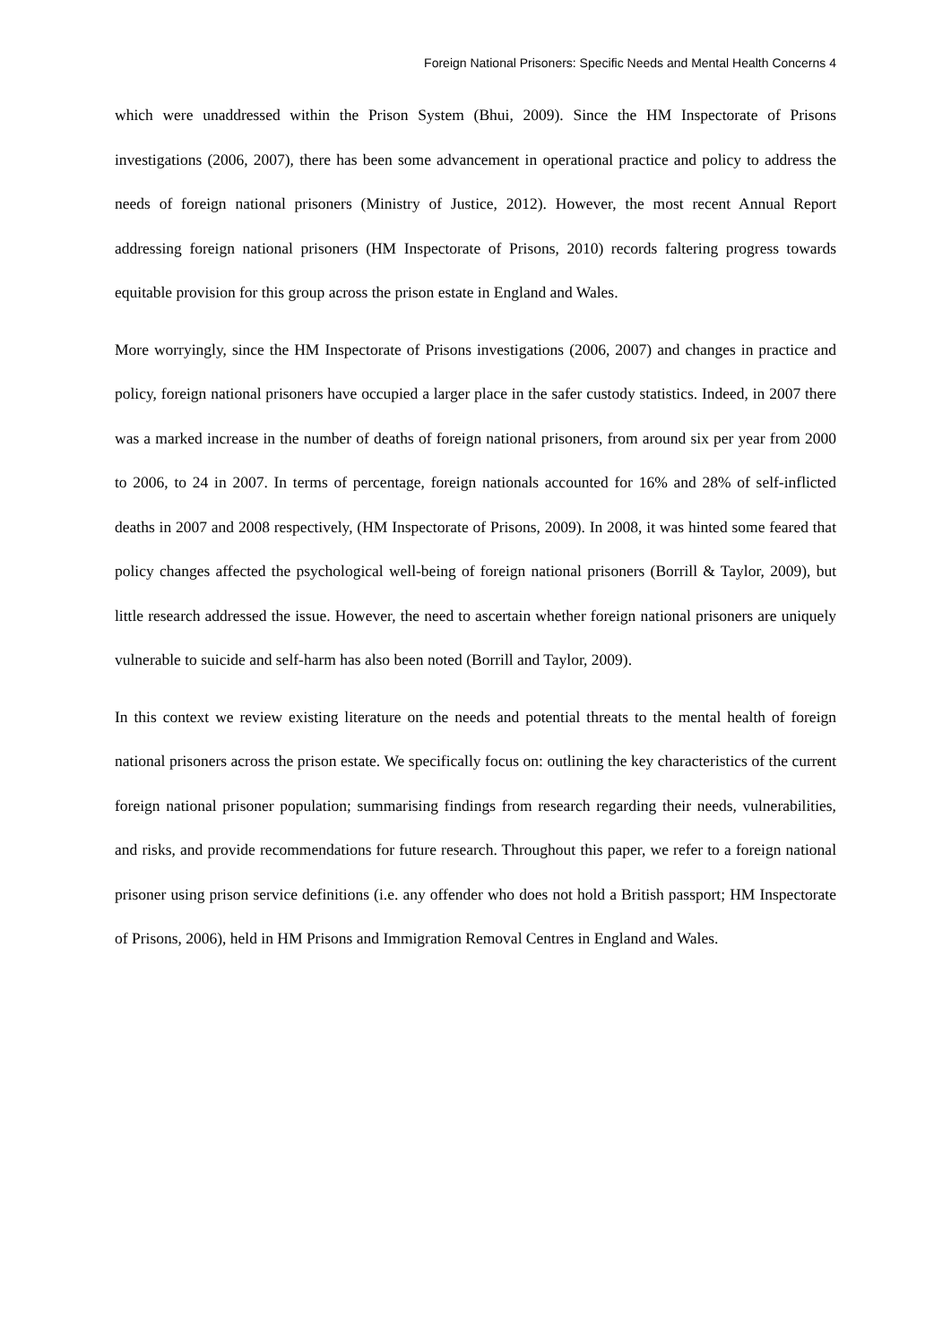Foreign National Prisoners: Specific Needs and Mental Health Concerns 4
which were unaddressed within the Prison System (Bhui, 2009). Since the HM Inspectorate of Prisons investigations (2006, 2007), there has been some advancement in operational practice and policy to address the needs of foreign national prisoners (Ministry of Justice, 2012). However, the most recent Annual Report addressing foreign national prisoners (HM Inspectorate of Prisons, 2010) records faltering progress towards equitable provision for this group across the prison estate in England and Wales.
More worryingly, since the HM Inspectorate of Prisons investigations (2006, 2007) and changes in practice and policy, foreign national prisoners have occupied a larger place in the safer custody statistics. Indeed, in 2007 there was a marked increase in the number of deaths of foreign national prisoners, from around six per year from 2000 to 2006, to 24 in 2007. In terms of percentage, foreign nationals accounted for 16% and 28% of self-inflicted deaths in 2007 and 2008 respectively, (HM Inspectorate of Prisons, 2009). In 2008, it was hinted some feared that policy changes affected the psychological well-being of foreign national prisoners (Borrill & Taylor, 2009), but little research addressed the issue. However, the need to ascertain whether foreign national prisoners are uniquely vulnerable to suicide and self-harm has also been noted (Borrill and Taylor, 2009).
In this context we review existing literature on the needs and potential threats to the mental health of foreign national prisoners across the prison estate. We specifically focus on: outlining the key characteristics of the current foreign national prisoner population; summarising findings from research regarding their needs, vulnerabilities, and risks, and provide recommendations for future research. Throughout this paper, we refer to a foreign national prisoner using prison service definitions (i.e. any offender who does not hold a British passport; HM Inspectorate of Prisons, 2006), held in HM Prisons and Immigration Removal Centres in England and Wales.